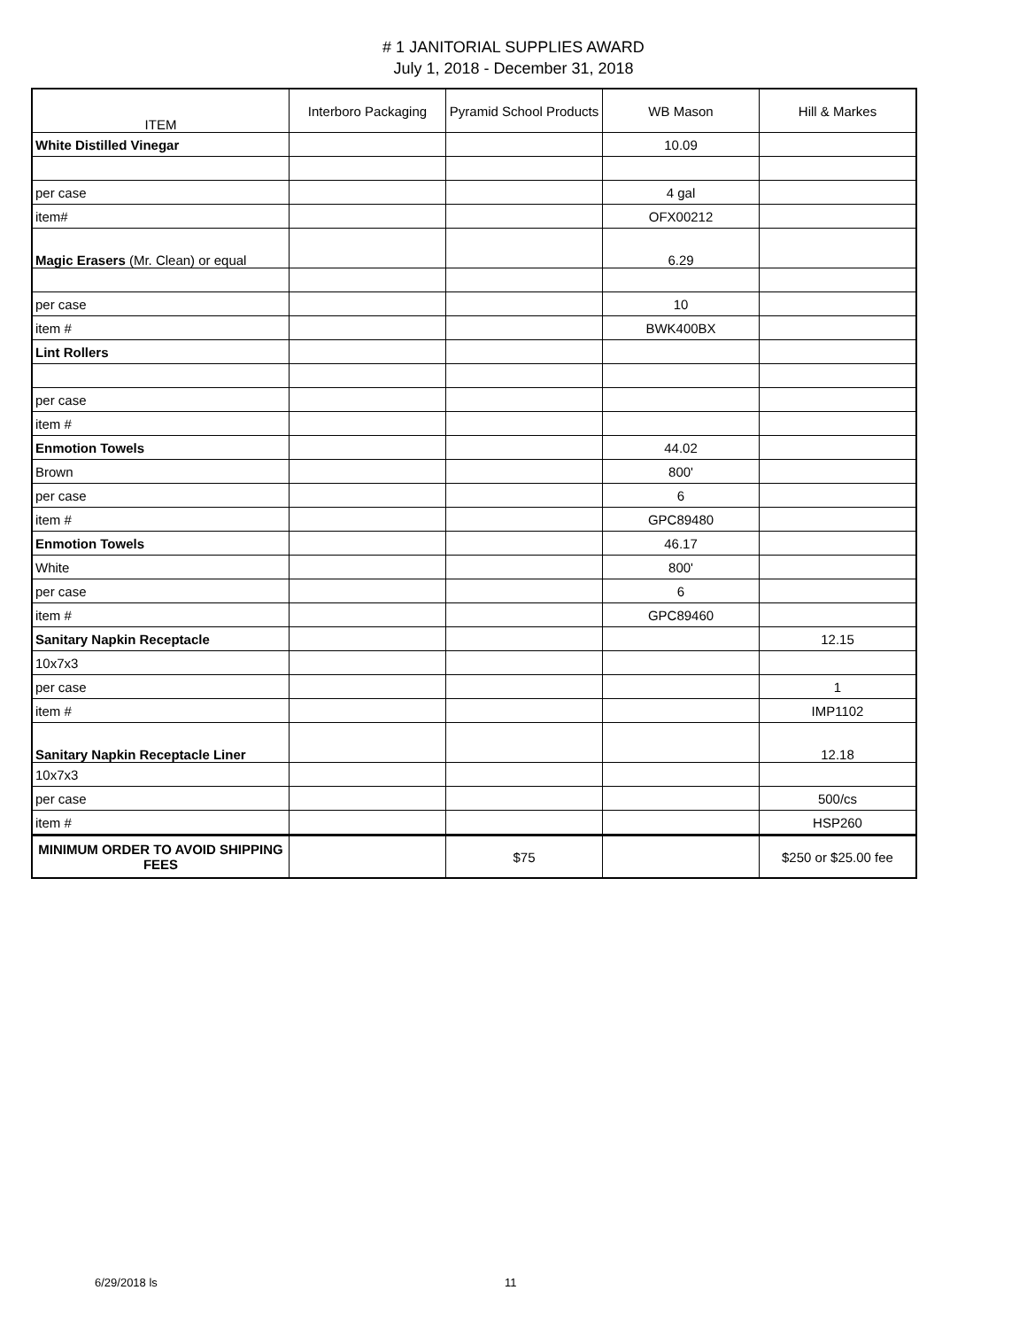# 1 JANITORIAL SUPPLIES AWARD
July 1, 2018 - December 31, 2018
| ITEM | Interboro Packaging | Pyramid School Products | WB Mason | Hill & Markes |
| --- | --- | --- | --- | --- |
| White Distilled Vinegar | | | 10.09 | |
| per case | | | 4 gal | |
| item# | | | OFX00212 | |
| Magic Erasers (Mr. Clean) or equal | | | 6.29 | |
| per case | | | 10 | |
| item # | | | BWK400BX | |
| Lint Rollers | | | | |
| per case | | | | |
| item # | | | | |
| Enmotion Towels | | | 44.02 | |
| Brown | | | 800' | |
| per case | | | 6 | |
| item # | | | GPC89480 | |
| Enmotion Towels | | | 46.17 | |
| White | | | 800' | |
| per case | | | 6 | |
| item # | | | GPC89460 | |
| Sanitary Napkin Receptacle | | | | 12.15 |
| 10x7x3 | | | | |
| per case | | | | 1 |
| item # | | | | IMP1102 |
| Sanitary Napkin Receptacle Liner | | | | 12.18 |
| 10x7x3 | | | | |
| per case | | | | 500/cs |
| item # | | | | HSP260 |
| MINIMUM ORDER TO AVOID SHIPPING FEES | | $75 | | $250 or $25.00 fee |
6/29/2018 ls 11